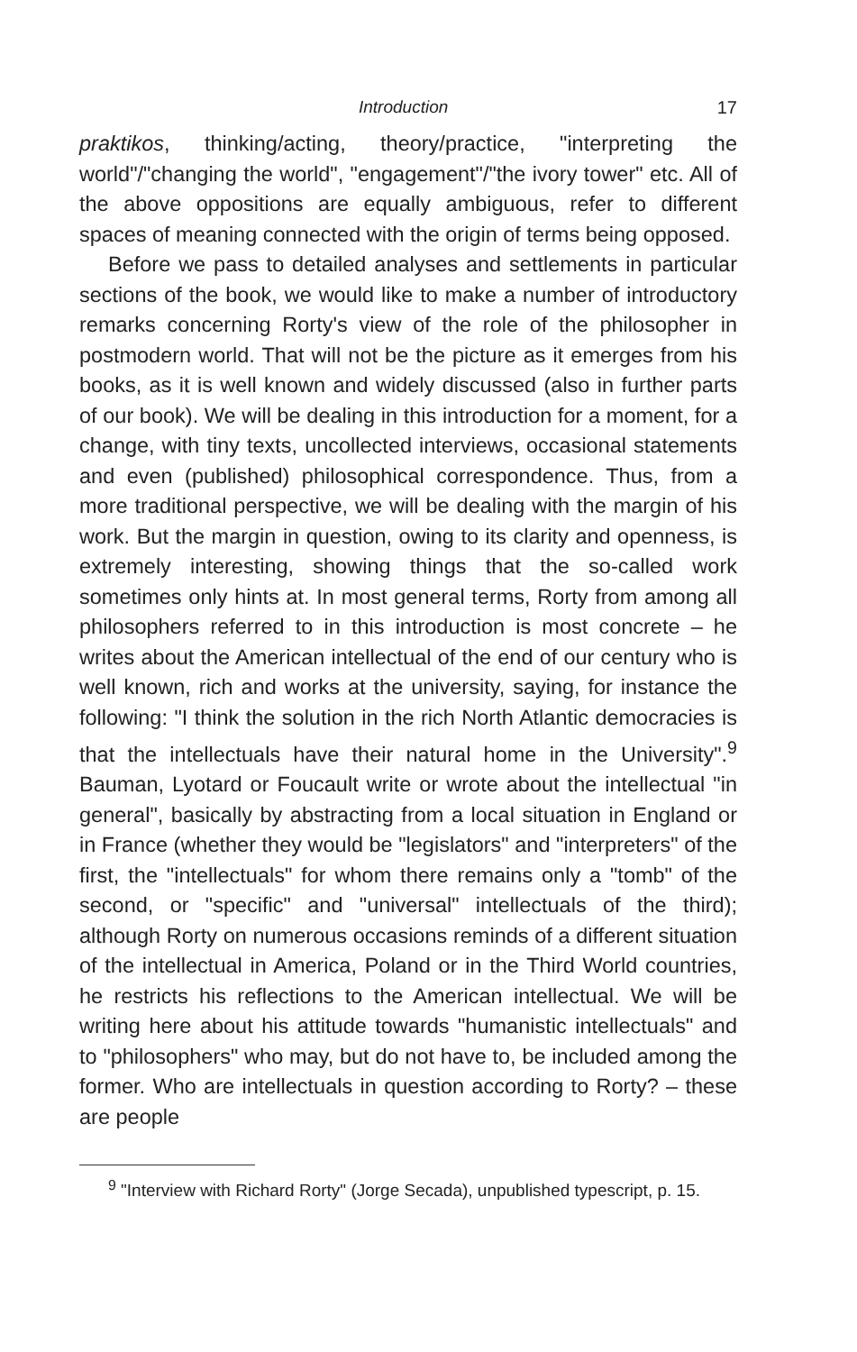Introduction 17
praktikos, thinking/acting, theory/practice, "interpreting the world"/"changing the world", "engagement"/"the ivory tower" etc. All of the above oppositions are equally ambiguous, refer to different spaces of meaning connected with the origin of terms being opposed.
Before we pass to detailed analyses and settlements in particular sections of the book, we would like to make a number of introductory remarks concerning Rorty's view of the role of the philosopher in postmodern world. That will not be the picture as it emerges from his books, as it is well known and widely discussed (also in further parts of our book). We will be dealing in this introduction for a moment, for a change, with tiny texts, uncollected interviews, occasional statements and even (published) philosophical correspondence. Thus, from a more traditional perspective, we will be dealing with the margin of his work. But the margin in question, owing to its clarity and openness, is extremely interesting, showing things that the so-called work sometimes only hints at. In most general terms, Rorty from among all philosophers referred to in this introduction is most concrete – he writes about the American intellectual of the end of our century who is well known, rich and works at the university, saying, for instance the following: "I think the solution in the rich North Atlantic democracies is that the intellectuals have their natural home in the University".<sup>9</sup> Bauman, Lyotard or Foucault write or wrote about the intellectual "in general", basically by abstracting from a local situation in England or in France (whether they would be "legislators" and "interpreters" of the first, the "intellectuals" for whom there remains only a "tomb" of the second, or "specific" and "universal" intellectuals of the third); although Rorty on numerous occasions reminds of a different situation of the intellectual in America, Poland or in the Third World countries, he restricts his reflections to the American intellectual. We will be writing here about his attitude towards "humanistic intellectuals" and to "philosophers" who may, but do not have to, be included among the former. Who are intellectuals in question according to Rorty? – these are people
<sup>9</sup> "Interview with Richard Rorty" (Jorge Secada), unpublished typescript, p. 15.